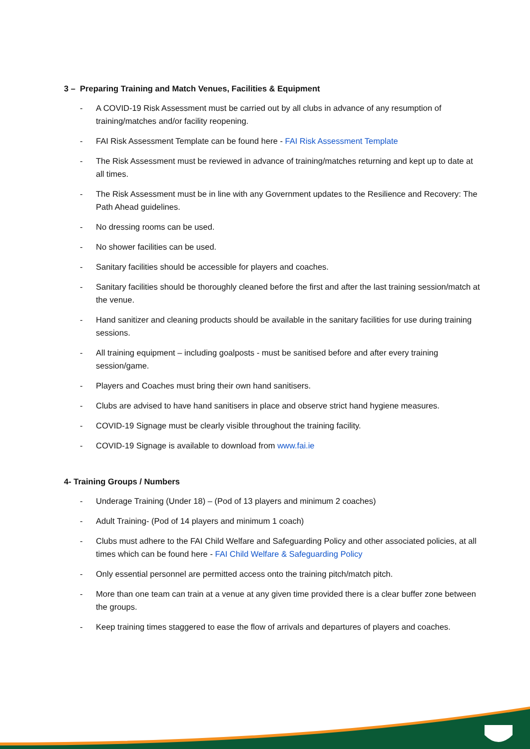3 – Preparing Training and Match Venues, Facilities & Equipment
- A COVID-19 Risk Assessment must be carried out by all clubs in advance of any resumption of training/matches and/or facility reopening.
- FAI Risk Assessment Template can be found here - FAI Risk Assessment Template
- The Risk Assessment must be reviewed in advance of training/matches returning and kept up to date at all times.
- The Risk Assessment must be in line with any Government updates to the Resilience and Recovery: The Path Ahead guidelines.
- No dressing rooms can be used.
- No shower facilities can be used.
- Sanitary facilities should be accessible for players and coaches.
- Sanitary facilities should be thoroughly cleaned before the first and after the last training session/match at the venue.
- Hand sanitizer and cleaning products should be available in the sanitary facilities for use during training sessions.
- All training equipment – including goalposts - must be sanitised before and after every training session/game.
- Players and Coaches must bring their own hand sanitisers.
- Clubs are advised to have hand sanitisers in place and observe strict hand hygiene measures.
- COVID-19 Signage must be clearly visible throughout the training facility.
- COVID-19 Signage is available to download from www.fai.ie
4- Training Groups / Numbers
- Underage Training (Under 18) – (Pod of 13 players and minimum 2 coaches)
- Adult Training- (Pod of 14 players and minimum 1 coach)
- Clubs must adhere to the FAI Child Welfare and Safeguarding Policy and other associated policies, at all times which can be found here - FAI Child Welfare & Safeguarding Policy
- Only essential personnel are permitted access onto the training pitch/match pitch.
- More than one team can train at a venue at any given time provided there is a clear buffer zone between the groups.
- Keep training times staggered to ease the flow of arrivals and departures of players and coaches.